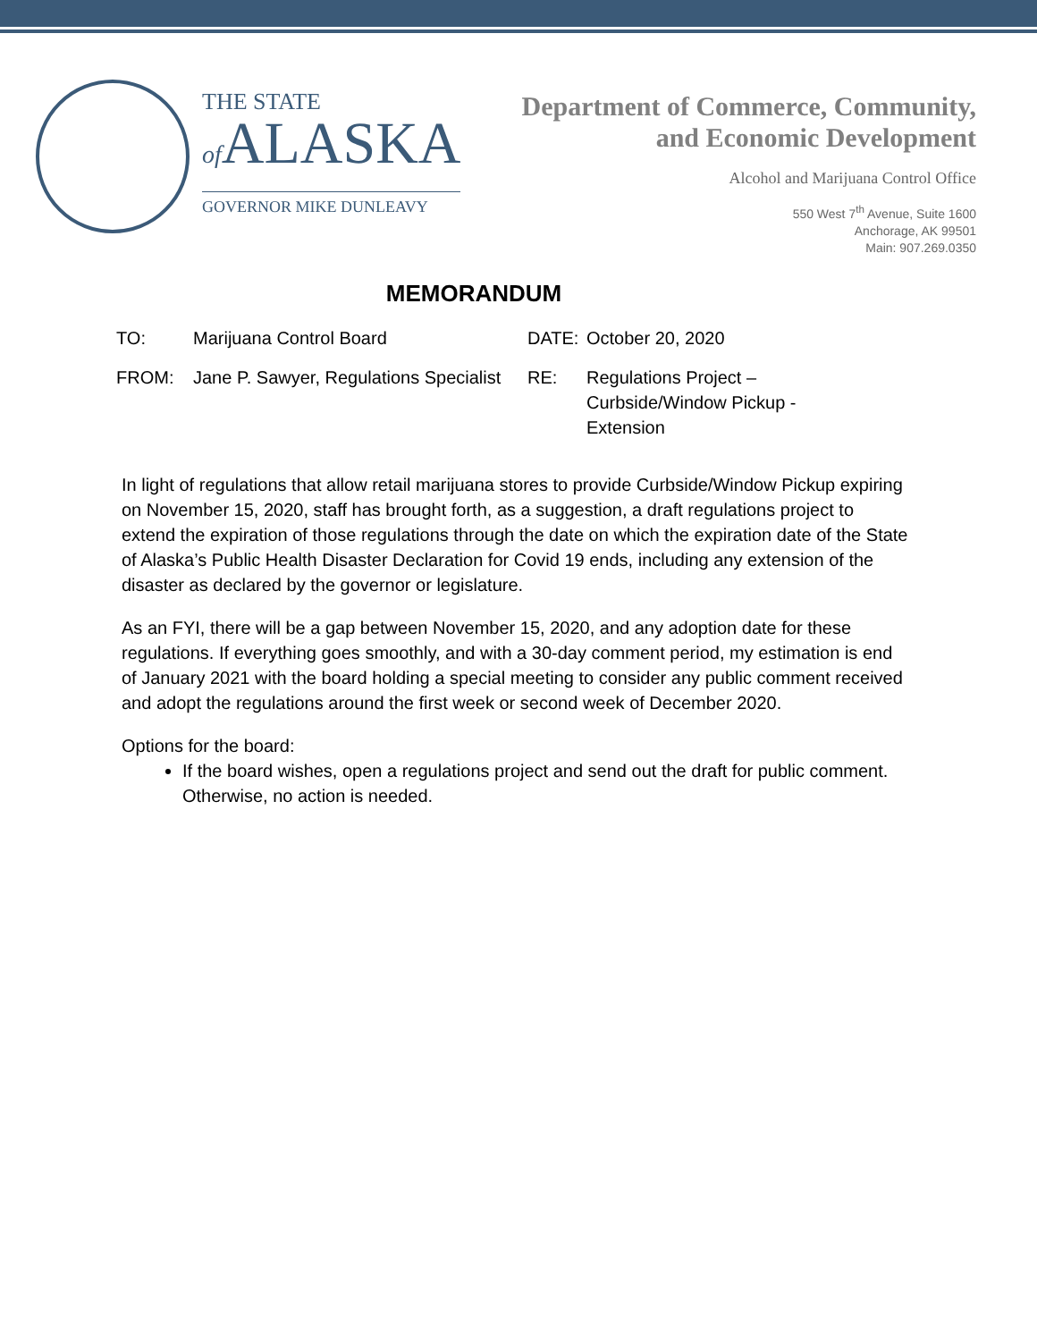THE STATE
of ALASKA
GOVERNOR MIKE DUNLEAVY
Department of Commerce, Community,
and Economic Development
Alcohol and Marijuana Control Office
550 West 7<sup>th</sup> Avenue, Suite 1600
Anchorage, AK 99501
Main: 907.269.0350
MEMORANDUM
| TO: | Marijuana Control Board | DATE: | October 20, 2020 |
| FROM: | Jane P. Sawyer, Regulations Specialist | RE: | Regulations Project – Curbside/Window Pickup - Extension |
In light of regulations that allow retail marijuana stores to provide Curbside/Window Pickup expiring on November 15, 2020, staff has brought forth, as a suggestion, a draft regulations project to extend the expiration of those regulations through the date on which the expiration date of the State of Alaska’s Public Health Disaster Declaration for Covid 19 ends, including any extension of the disaster as declared by the governor or legislature.
As an FYI, there will be a gap between November 15, 2020, and any adoption date for these regulations. If everything goes smoothly, and with a 30-day comment period, my estimation is end of January 2021 with the board holding a special meeting to consider any public comment received and adopt the regulations around the first week or second week of December 2020.
Options for the board:
If the board wishes, open a regulations project and send out the draft for public comment. Otherwise, no action is needed.